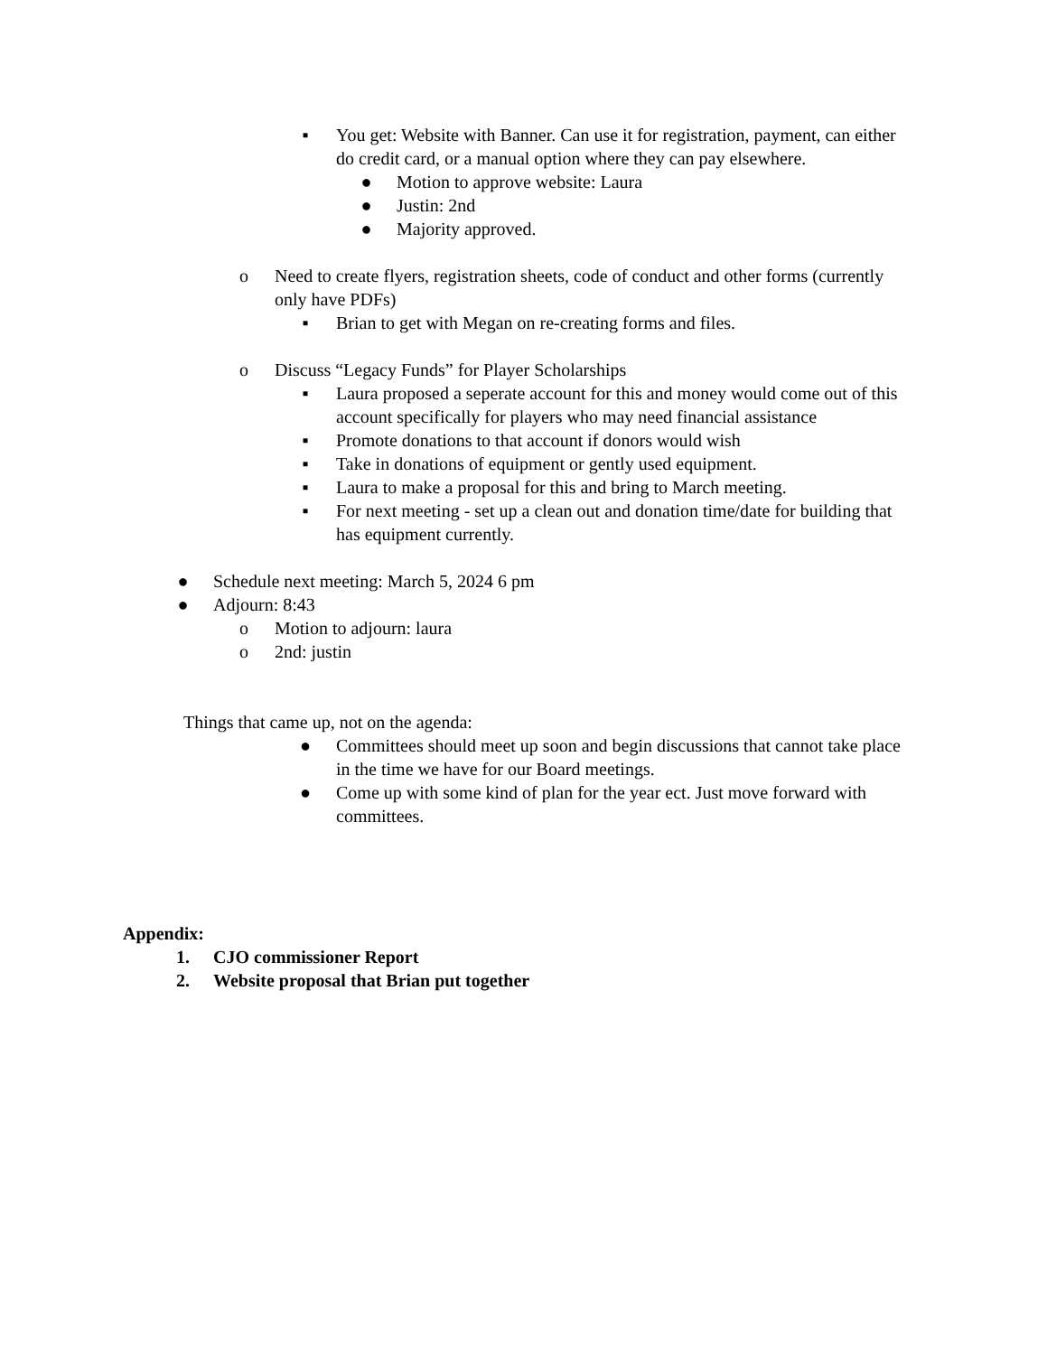▪ You get: Website with Banner. Can use it for registration, payment, can either do credit card, or a manual option where they can pay elsewhere.
● Motion to approve website: Laura
● Justin: 2nd
● Majority approved.
o Need to create flyers, registration sheets, code of conduct and other forms (currently only have PDFs)
▪ Brian to get with Megan on re-creating forms and files.
o Discuss “Legacy Funds” for Player Scholarships
▪ Laura proposed a seperate account for this and money would come out of this account specifically for players who may need financial assistance
▪ Promote donations to that account if donors would wish
▪ Take in donations of equipment or gently used equipment.
▪ Laura to make a proposal for this and bring to March meeting.
▪ For next meeting - set up a clean out and donation time/date for building that has equipment currently.
● Schedule next meeting: March 5, 2024 6 pm
● Adjourn: 8:43
o Motion to adjourn: laura
o 2nd: justin
Things that came up, not on the agenda:
● Committees should meet up soon and begin discussions that cannot take place in the time we have for our Board meetings.
● Come up with some kind of plan for the year ect. Just move forward with committees.
Appendix:
1. CJO commissioner Report
2. Website proposal that Brian put together